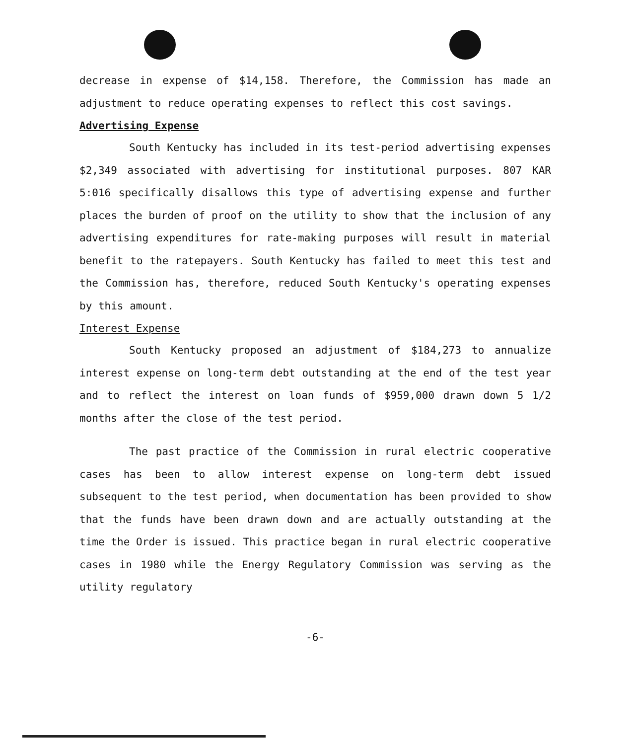decrease in expense of $14,158. Therefore, the Commission has made an adjustment to reduce operating expenses to reflect this cost savings.
Advertising Expense
South Kentucky has included in its test-period advertising expenses $2,349 associated with advertising for institutional purposes. 807 KAR 5:016 specifically disallows this type of advertising expense and further places the burden of proof on the utility to show that the inclusion of any advertising expenditures for rate-making purposes will result in material benefit to the ratepayers. South Kentucky has failed to meet this test and the Commission has, therefore, reduced South Kentucky's operating expenses by this amount.
Interest Expense
South Kentucky proposed an adjustment of $184,273 to annualize interest expense on long-term debt outstanding at the end of the test year and to reflect the interest on loan funds of $959,000 drawn down 5 1/2 months after the close of the test period.
The past practice of the Commission in rural electric cooperative cases has been to allow interest expense on long-term debt issued subsequent to the test period, when documentation has been provided to show that the funds have been drawn down and are actually outstanding at the time the Order is issued. This practice began in rural electric cooperative cases in 1980 while the Energy Regulatory Commission was serving as the utility regulatory
-6-